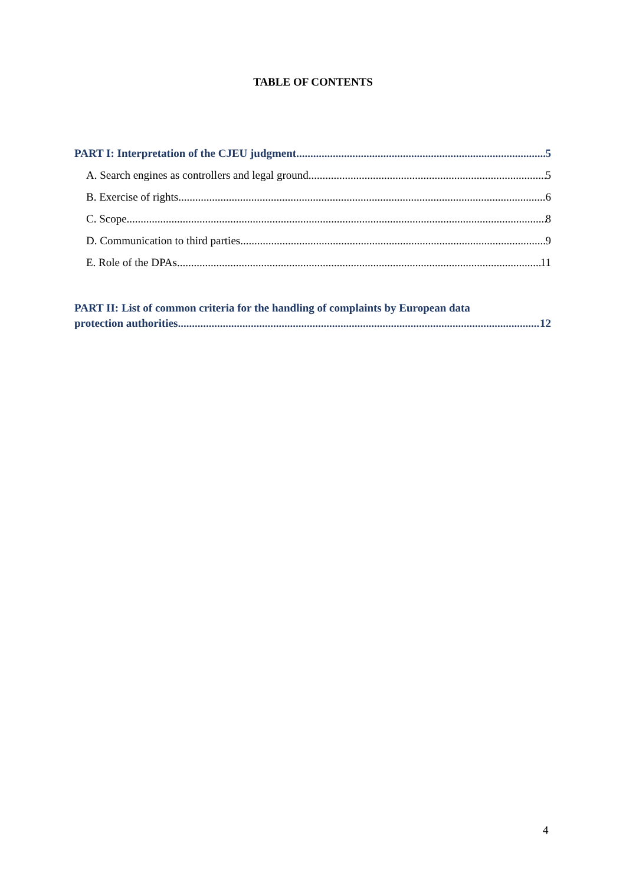TABLE OF CONTENTS
PART I: Interpretation of the CJEU judgment 5
A. Search engines as controllers and legal ground 5
B. Exercise of rights 6
C. Scope 8
D. Communication to third parties 9
E. Role of the DPAs 11
PART II: List of common criteria for the handling of complaints by European data
protection authorities 12
4